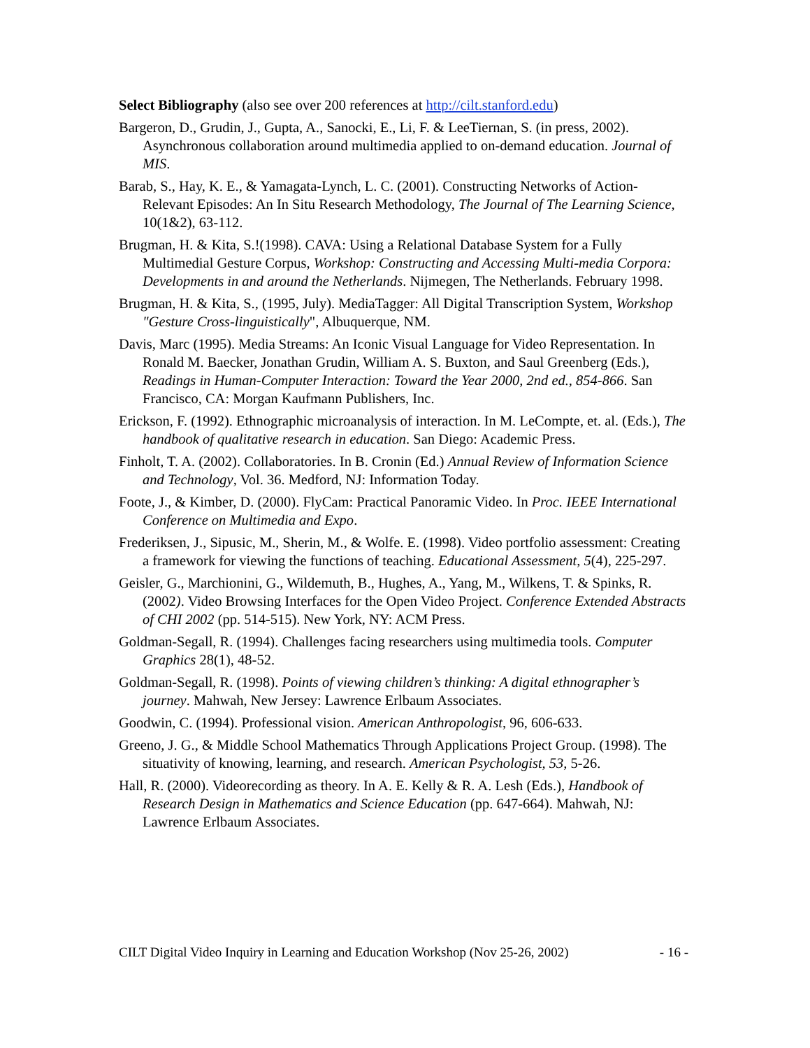Select Bibliography (also see over 200 references at http://cilt.stanford.edu)
Bargeron, D., Grudin, J., Gupta, A., Sanocki, E., Li, F. & LeeTiernan, S. (in press, 2002). Asynchronous collaboration around multimedia applied to on-demand education. Journal of MIS.
Barab, S., Hay, K. E., & Yamagata-Lynch, L. C. (2001). Constructing Networks of Action-Relevant Episodes: An In Situ Research Methodology, The Journal of The Learning Science, 10(1&2), 63-112.
Brugman, H. & Kita, S.!(1998). CAVA: Using a Relational Database System for a Fully Multimedial Gesture Corpus, Workshop: Constructing and Accessing Multi-media Corpora: Developments in and around the Netherlands. Nijmegen, The Netherlands. February 1998.
Brugman, H. & Kita, S., (1995, July). MediaTagger: All Digital Transcription System, Workshop "Gesture Cross-linguistically", Albuquerque, NM.
Davis, Marc (1995). Media Streams: An Iconic Visual Language for Video Representation. In Ronald M. Baecker, Jonathan Grudin, William A. S. Buxton, and Saul Greenberg (Eds.), Readings in Human-Computer Interaction: Toward the Year 2000, 2nd ed., 854-866. San Francisco, CA: Morgan Kaufmann Publishers, Inc.
Erickson, F. (1992). Ethnographic microanalysis of interaction. In M. LeCompte, et. al. (Eds.), The handbook of qualitative research in education. San Diego: Academic Press.
Finholt, T. A. (2002). Collaboratories. In B. Cronin (Ed.) Annual Review of Information Science and Technology, Vol. 36. Medford, NJ: Information Today.
Foote, J., & Kimber, D. (2000). FlyCam: Practical Panoramic Video. In Proc. IEEE International Conference on Multimedia and Expo.
Frederiksen, J., Sipusic, M., Sherin, M., & Wolfe. E. (1998). Video portfolio assessment: Creating a framework for viewing the functions of teaching. Educational Assessment, 5(4), 225-297.
Geisler, G., Marchionini, G., Wildemuth, B., Hughes, A., Yang, M., Wilkens, T. & Spinks, R. (2002). Video Browsing Interfaces for the Open Video Project. Conference Extended Abstracts of CHI 2002 (pp. 514-515). New York, NY: ACM Press.
Goldman-Segall, R. (1994). Challenges facing researchers using multimedia tools. Computer Graphics 28(1), 48-52.
Goldman-Segall, R. (1998). Points of viewing children’s thinking: A digital ethnographer’s journey. Mahwah, New Jersey: Lawrence Erlbaum Associates.
Goodwin, C. (1994). Professional vision. American Anthropologist, 96, 606-633.
Greeno, J. G., & Middle School Mathematics Through Applications Project Group. (1998). The situativity of knowing, learning, and research. American Psychologist, 53, 5-26.
Hall, R. (2000). Videorecording as theory. In A. E. Kelly & R. A. Lesh (Eds.), Handbook of Research Design in Mathematics and Science Education (pp. 647-664). Mahwah, NJ: Lawrence Erlbaum Associates.
CILT Digital Video Inquiry in Learning and Education Workshop (Nov 25-26, 2002) - 16 -